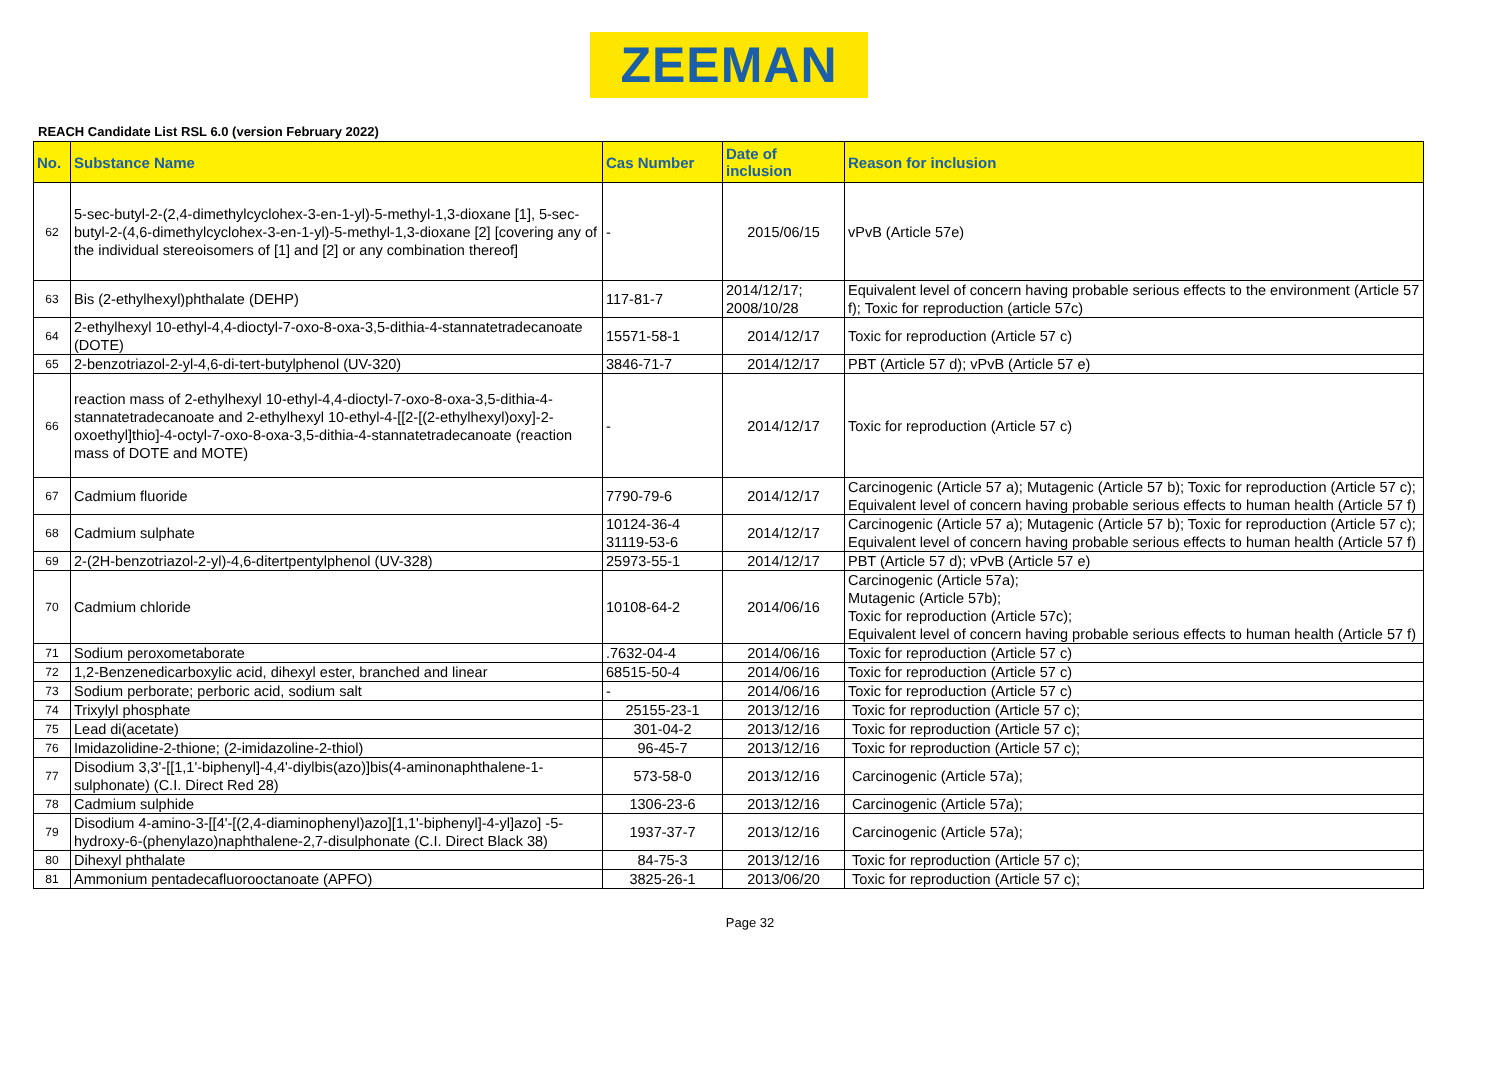ZEEMAN
REACH Candidate List RSL 6.0 (version February 2022)
| No. | Substance Name | Cas Number | Date of inclusion | Reason for inclusion |
| --- | --- | --- | --- | --- |
| 62 | 5-sec-butyl-2-(2,4-dimethylcyclohex-3-en-1-yl)-5-methyl-1,3-dioxane [1], 5-sec-butyl-2-(4,6-dimethylcyclohex-3-en-1-yl)-5-methyl-1,3-dioxane [2] [covering any of the individual stereoisomers of [1] and [2] or any combination thereof] | - | 2015/06/15 | vPvB (Article 57e) |
| 63 | Bis (2-ethylhexyl)phthalate (DEHP) | 117-81-7 | 2014/12/17; 2008/10/28 | Equivalent level of concern having probable serious effects to the environment (Article 57 f); Toxic for reproduction (article 57c) |
| 64 | 2-ethylhexyl 10-ethyl-4,4-dioctyl-7-oxo-8-oxa-3,5-dithia-4-stannatetradecanoate (DOTE) | 15571-58-1 | 2014/12/17 | Toxic for reproduction (Article 57 c) |
| 65 | 2-benzotriazol-2-yl-4,6-di-tert-butylphenol (UV-320) | 3846-71-7 | 2014/12/17 | PBT (Article 57 d); vPvB (Article 57 e) |
| 66 | reaction mass of 2-ethylhexyl 10-ethyl-4,4-dioctyl-7-oxo-8-oxa-3,5-dithia-4-stannatetradecanoate and 2-ethylhexyl 10-ethyl-4-[[2-[(2-ethylhexyl)oxy]-2-oxoethyl]thio]-4-octyl-7-oxo-8-oxa-3,5-dithia-4-stannatetradecanoate (reaction mass of DOTE and MOTE) | - | 2014/12/17 | Toxic for reproduction (Article 57 c) |
| 67 | Cadmium fluoride | 7790-79-6 | 2014/12/17 | Carcinogenic (Article 57 a); Mutagenic (Article 57 b); Toxic for reproduction (Article 57 c); Equivalent level of concern having probable serious effects to human health (Article 57 f) |
| 68 | Cadmium sulphate | 10124-36-4 31119-53-6 | 2014/12/17 | Carcinogenic (Article 57 a); Mutagenic (Article 57 b); Toxic for reproduction (Article 57 c); Equivalent level of concern having probable serious effects to human health (Article 57 f) |
| 69 | 2-(2H-benzotriazol-2-yl)-4,6-ditertpentylphenol (UV-328) | 25973-55-1 | 2014/12/17 | PBT (Article 57 d); vPvB (Article 57 e) |
| 70 | Cadmium chloride | 10108-64-2 | 2014/06/16 | Carcinogenic (Article 57a); Mutagenic (Article 57b); Toxic for reproduction (Article 57c); Equivalent level of concern having probable serious effects to human health (Article 57 f) |
| 71 | Sodium peroxometaborate | .7632-04-4 | 2014/06/16 | Toxic for reproduction (Article 57 c) |
| 72 | 1,2-Benzenedicarboxylic acid, dihexyl ester, branched and linear | 68515-50-4 | 2014/06/16 | Toxic for reproduction (Article 57 c) |
| 73 | Sodium perborate; perboric acid, sodium salt | - | 2014/06/16 | Toxic for reproduction (Article 57 c) |
| 74 | Trixylyl phosphate | 25155-23-1 | 2013/12/16 | Toxic for reproduction (Article 57 c); |
| 75 | Lead di(acetate) | 301-04-2 | 2013/12/16 | Toxic for reproduction (Article 57 c); |
| 76 | Imidazolidine-2-thione; (2-imidazoline-2-thiol) | 96-45-7 | 2013/12/16 | Toxic for reproduction (Article 57 c); |
| 77 | Disodium 3,3'-[[1,1'-biphenyl]-4,4'-diylbis(azo)]bis(4-aminonaphthalene-1-sulphonate) (C.I. Direct Red 28) | 573-58-0 | 2013/12/16 | Carcinogenic (Article 57a); |
| 78 | Cadmium sulphide | 1306-23-6 | 2013/12/16 | Carcinogenic (Article 57a); |
| 79 | Disodium 4-amino-3-[[4'-[(2,4-diaminophenyl)azo][1,1'-biphenyl]-4-yl]azo] -5-hydroxy-6-(phenylazo)naphthalene-2,7-disulphonate (C.I. Direct Black 38) | 1937-37-7 | 2013/12/16 | Carcinogenic (Article 57a); |
| 80 | Dihexyl phthalate | 84-75-3 | 2013/12/16 | Toxic for reproduction (Article 57 c); |
| 81 | Ammonium pentadecafluorooctanoate (APFO) | 3825-26-1 | 2013/06/20 | Toxic for reproduction (Article 57 c); |
Page 32